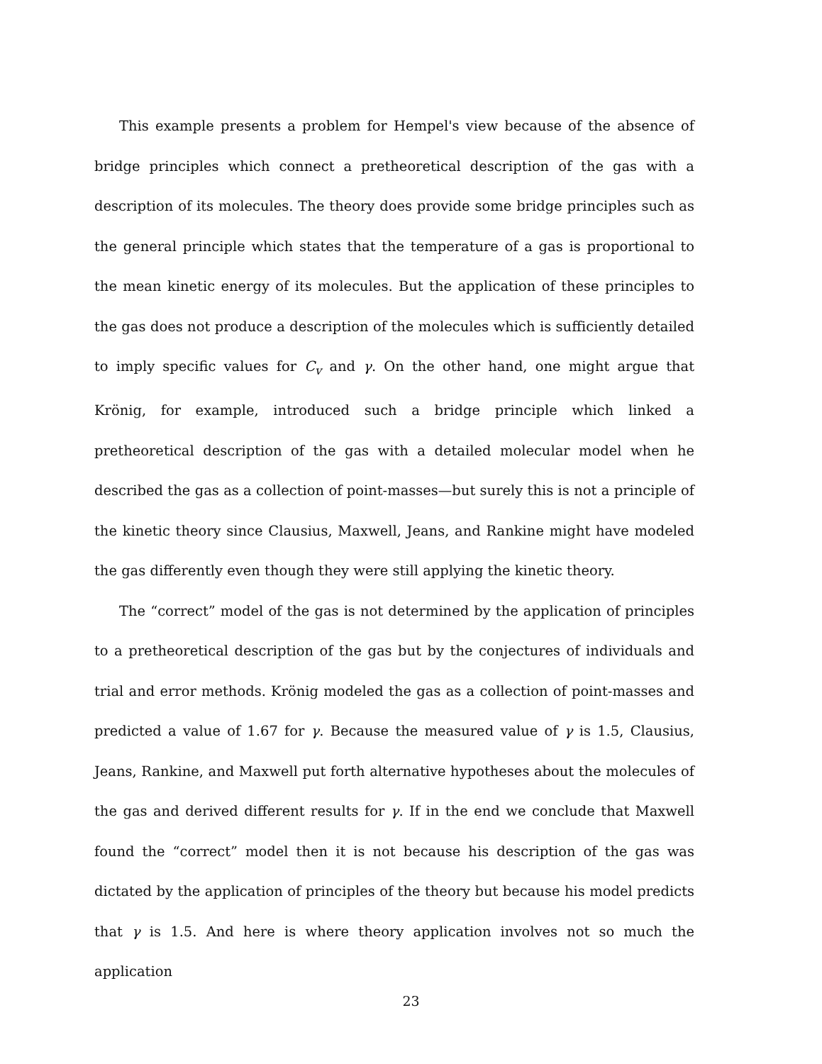This example presents a problem for Hempel's view because of the absence of bridge principles which connect a pretheoretical description of the gas with a description of its molecules. The theory does provide some bridge principles such as the general principle which states that the temperature of a gas is proportional to the mean kinetic energy of its molecules. But the application of these principles to the gas does not produce a description of the molecules which is sufficiently detailed to imply specific values for C<sub>v</sub> and γ. On the other hand, one might argue that Krönig, for example, introduced such a bridge principle which linked a pretheoretical description of the gas with a detailed molecular model when he described the gas as a collection of point-masses—but surely this is not a principle of the kinetic theory since Clausius, Maxwell, Jeans, and Rankine might have modeled the gas differently even though they were still applying the kinetic theory.
The “correct” model of the gas is not determined by the application of principles to a pretheoretical description of the gas but by the conjectures of individuals and trial and error methods. Krönig modeled the gas as a collection of point-masses and predicted a value of 1.67 for γ. Because the measured value of γ is 1.5, Clausius, Jeans, Rankine, and Maxwell put forth alternative hypotheses about the molecules of the gas and derived different results for γ. If in the end we conclude that Maxwell found the “correct” model then it is not because his description of the gas was dictated by the application of principles of the theory but because his model predicts that γ is 1.5. And here is where theory application involves not so much the application
23